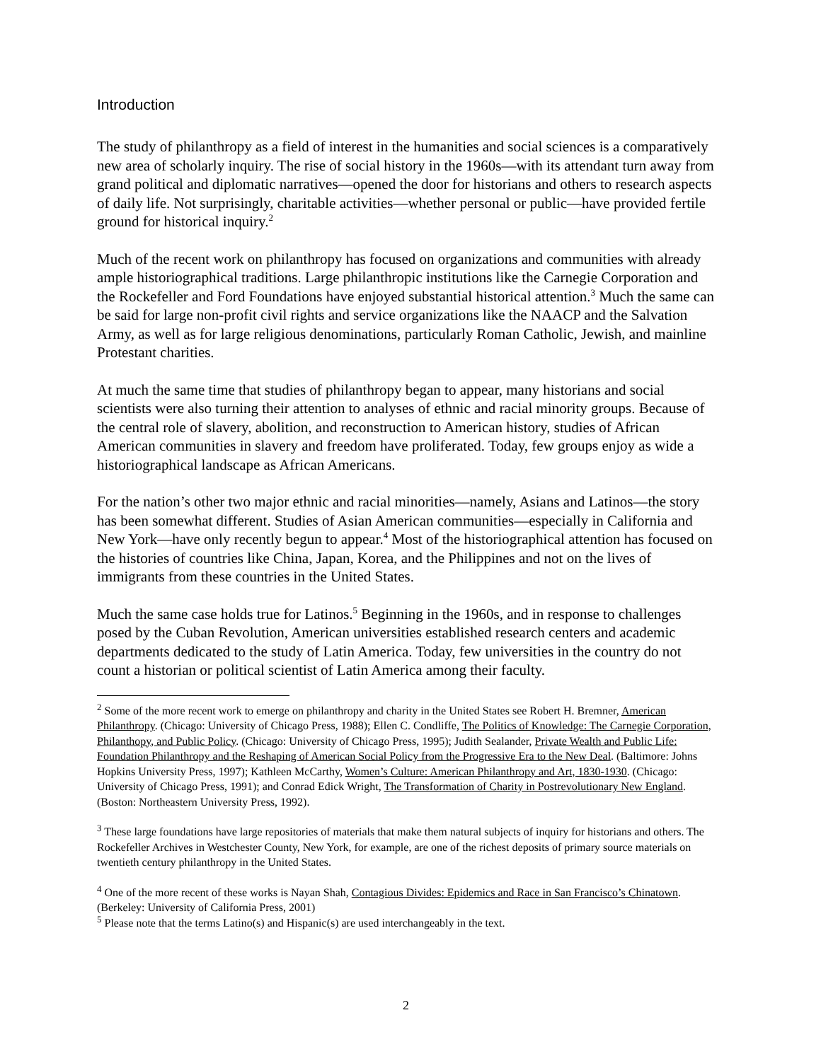Introduction
The study of philanthropy as a field of interest in the humanities and social sciences is a comparatively new area of scholarly inquiry. The rise of social history in the 1960s—with its attendant turn away from grand political and diplomatic narratives—opened the door for historians and others to research aspects of daily life. Not surprisingly, charitable activities—whether personal or public—have provided fertile ground for historical inquiry.<sup>2</sup>
Much of the recent work on philanthropy has focused on organizations and communities with already ample historiographical traditions. Large philanthropic institutions like the Carnegie Corporation and the Rockefeller and Ford Foundations have enjoyed substantial historical attention.<sup>3</sup> Much the same can be said for large non-profit civil rights and service organizations like the NAACP and the Salvation Army, as well as for large religious denominations, particularly Roman Catholic, Jewish, and mainline Protestant charities.
At much the same time that studies of philanthropy began to appear, many historians and social scientists were also turning their attention to analyses of ethnic and racial minority groups. Because of the central role of slavery, abolition, and reconstruction to American history, studies of African American communities in slavery and freedom have proliferated. Today, few groups enjoy as wide a historiographical landscape as African Americans.
For the nation’s other two major ethnic and racial minorities—namely, Asians and Latinos—the story has been somewhat different. Studies of Asian American communities—especially in California and New York—have only recently begun to appear.<sup>4</sup> Most of the historiographical attention has focused on the histories of countries like China, Japan, Korea, and the Philippines and not on the lives of immigrants from these countries in the United States.
Much the same case holds true for Latinos.<sup>5</sup> Beginning in the 1960s, and in response to challenges posed by the Cuban Revolution, American universities established research centers and academic departments dedicated to the study of Latin America. Today, few universities in the country do not count a historian or political scientist of Latin America among their faculty.
<sup>2</sup> Some of the more recent work to emerge on philanthropy and charity in the United States see Robert H. Bremner, American Philanthropy. (Chicago: University of Chicago Press, 1988); Ellen C. Condliffe, The Politics of Knowledge: The Carnegie Corporation, Philanthopy, and Public Policy. (Chicago: University of Chicago Press, 1995); Judith Sealander, Private Wealth and Public Life: Foundation Philanthropy and the Reshaping of American Social Policy from the Progressive Era to the New Deal. (Baltimore: Johns Hopkins University Press, 1997); Kathleen McCarthy, Women’s Culture: American Philanthropy and Art, 1830-1930. (Chicago: University of Chicago Press, 1991); and Conrad Edick Wright, The Transformation of Charity in Postrevolutionary New England. (Boston: Northeastern University Press, 1992).
<sup>3</sup> These large foundations have large repositories of materials that make them natural subjects of inquiry for historians and others. The Rockefeller Archives in Westchester County, New York, for example, are one of the richest deposits of primary source materials on twentieth century philanthropy in the United States.
<sup>4</sup> One of the more recent of these works is Nayan Shah, Contagious Divides: Epidemics and Race in San Francisco’s Chinatown. (Berkeley: University of California Press, 2001)
<sup>5</sup> Please note that the terms Latino(s) and Hispanic(s) are used interchangeably in the text.
2